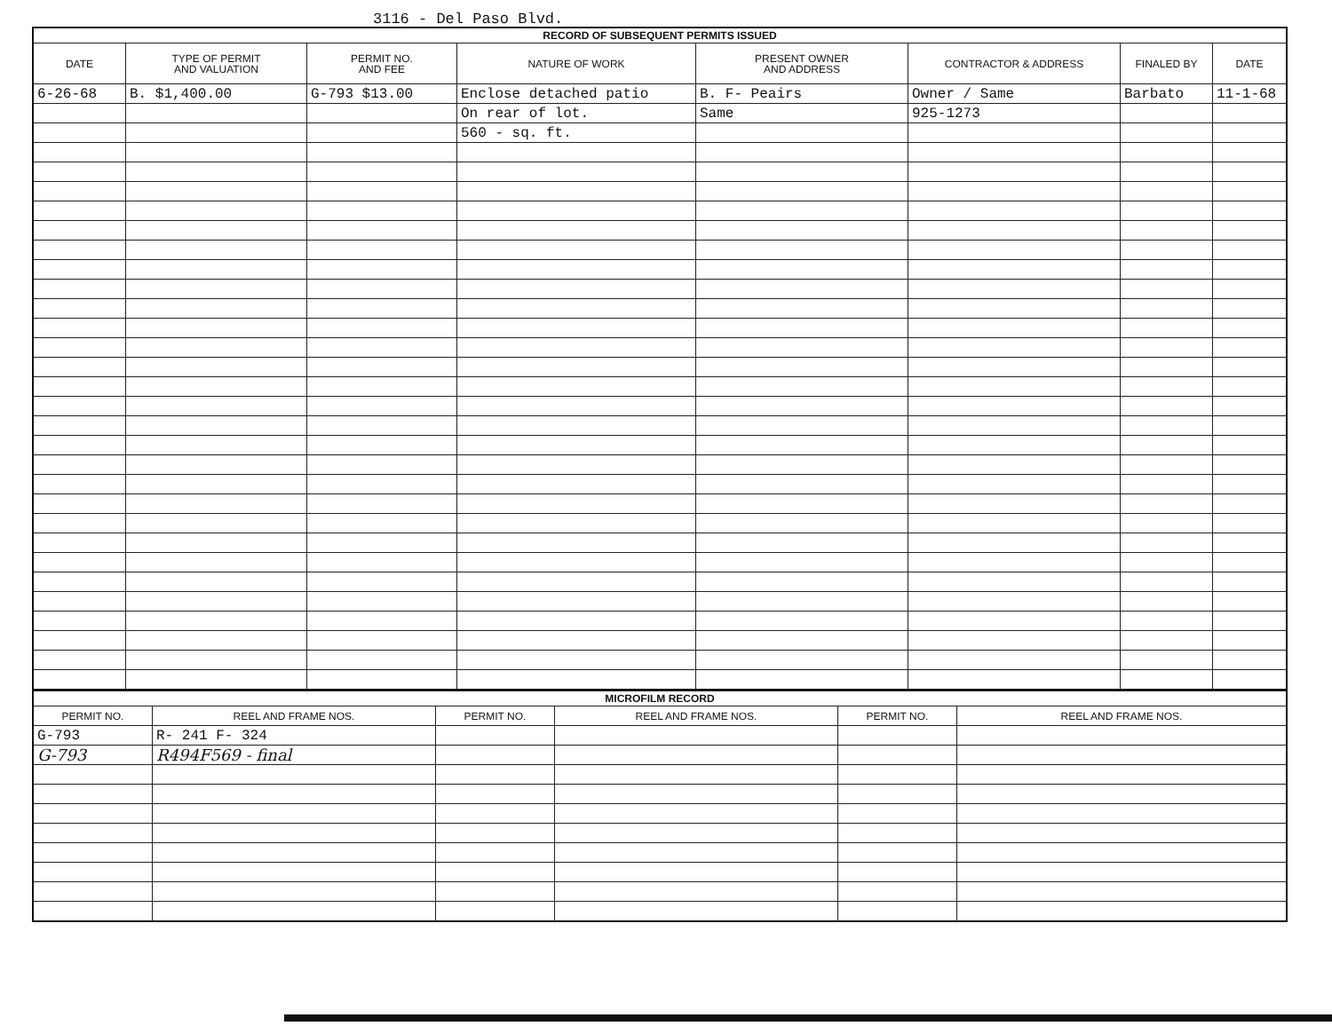3116 - Del Paso Blvd.
| RECORD OF SUBSEQUENT PERMITS ISSUED | | | | | | | |
| DATE | TYPE OF PERMIT AND VALUATION | PERMIT NO. AND FEE | NATURE OF WORK | PRESENT OWNER AND ADDRESS | CONTRACTOR & ADDRESS | FINALED BY | DATE |
| 6-26-68 | B. $1,400.00 | G-793 $13.00 | Enclose detached patio | B. F- Peairs | Owner / Same | Barbato | 11-1-68 |
| | | | On rear of lot. | Same | 925-1273 | | |
| | | | 560 - sq. ft. | | | | |
| MICROFILM RECORD | | | | | |
| PERMIT NO. | REEL AND FRAME NOS. | PERMIT NO. | REEL AND FRAME NOS. | PERMIT NO. | REEL AND FRAME NOS. |
| G-793 | R- 241 F- 324 | | | | |
| G-793 | R494F569 - final | | | | |